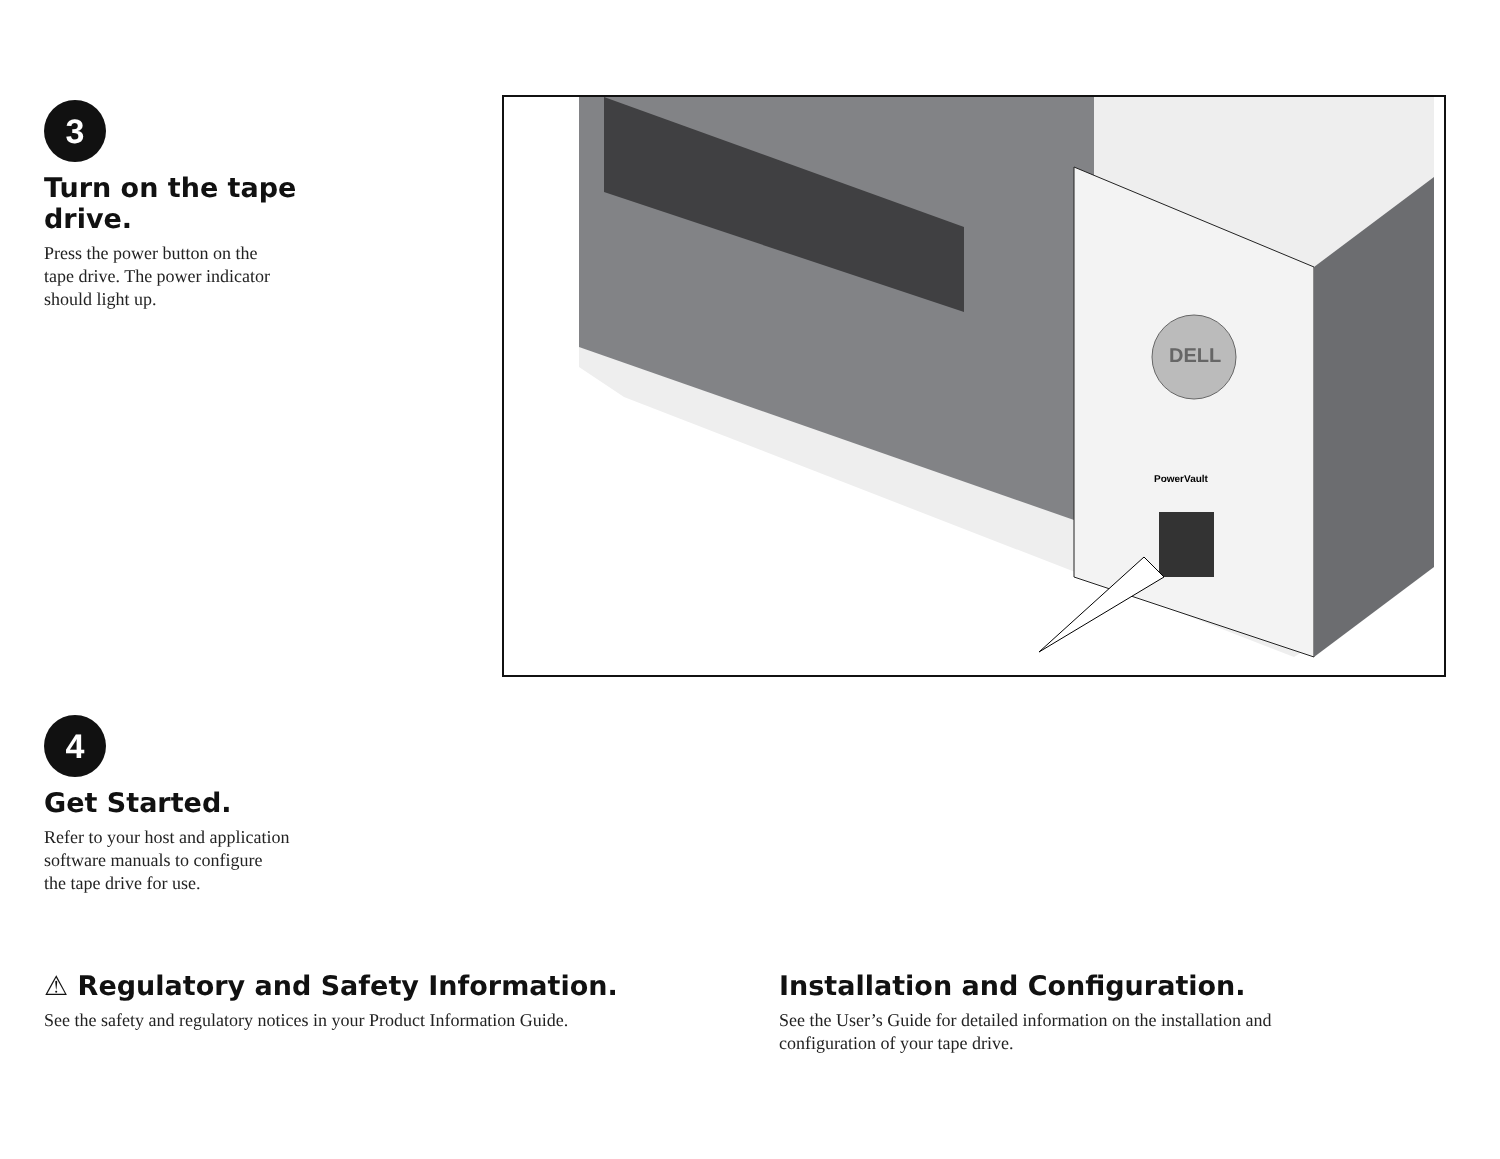3
Turn on the tape drive.
Press the power button on the
tape drive. The power indicator
should light up.
DELL
PowerVault
4
Get Started.
Refer to your host and application
software manuals to configure
the tape drive for use.
⚠ Regulatory and Safety Information.
See the safety and regulatory notices in your Product Information Guide.
Installation and Configuration.
See the User’s Guide for detailed information on the installation and
configuration of your tape drive.